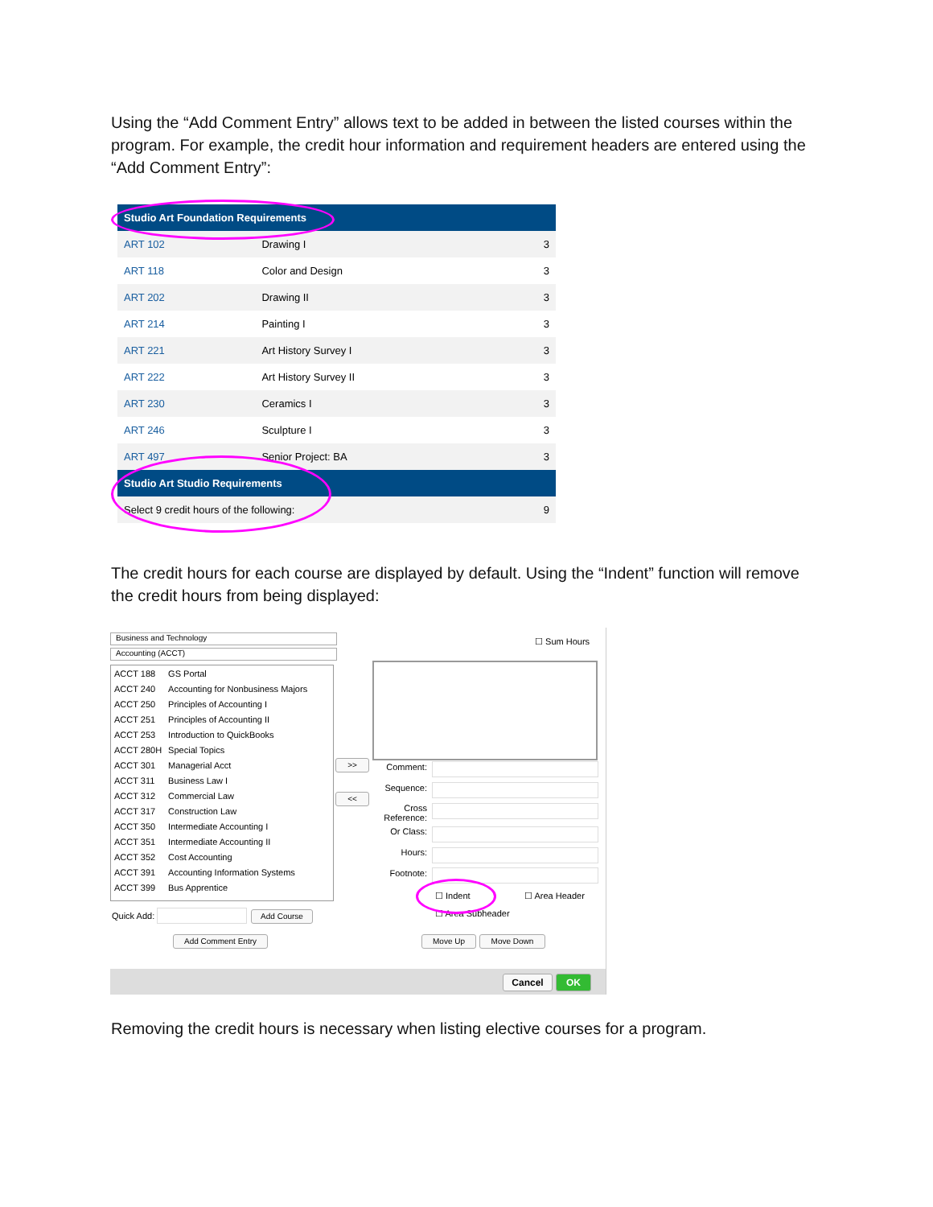Using the “Add Comment Entry” allows text to be added in between the listed courses within the program. For example, the credit hour information and requirement headers are entered using the “Add Comment Entry”:
| Studio Art Foundation Requirements | | |
| ART 102 | Drawing I | 3 |
| ART 118 | Color and Design | 3 |
| ART 202 | Drawing II | 3 |
| ART 214 | Painting I | 3 |
| ART 221 | Art History Survey I | 3 |
| ART 222 | Art History Survey II | 3 |
| ART 230 | Ceramics I | 3 |
| ART 246 | Sculpture I | 3 |
| ART 497 | Senior Project: BA | 3 |
| Studio Art Studio Requirements | | |
| Select 9 credit hours of the following: | | 9 |
The credit hours for each course are displayed by default. Using the “Indent” function will remove the credit hours from being displayed:
Business and Technology
Accounting (ACCT)
| ACCT 188 | GS Portal |
| ACCT 240 | Accounting for Nonbusiness Majors |
| ACCT 250 | Principles of Accounting I |
| ACCT 251 | Principles of Accounting II |
| ACCT 253 | Introduction to QuickBooks |
| ACCT 280H | Special Topics |
| ACCT 301 | Managerial Acct |
| ACCT 311 | Business Law I |
| ACCT 312 | Commercial Law |
| ACCT 317 | Construction Law |
| ACCT 350 | Intermediate Accounting I |
| ACCT 351 | Intermediate Accounting II |
| ACCT 352 | Cost Accounting |
| ACCT 391 | Accounting Information Systems |
| ACCT 399 | Bus Apprentice |
Quick Add: Add Course
Add Comment Entry
>>
<<
☐ Sum Hours
Comment:
Sequence:
Cross
Reference:
Or Class:
Hours:
Footnote:
☐ Indent ☐ Area Header
☐ Area Subheader
Move Up Move Down
Cancel OK
Removing the credit hours is necessary when listing elective courses for a program.